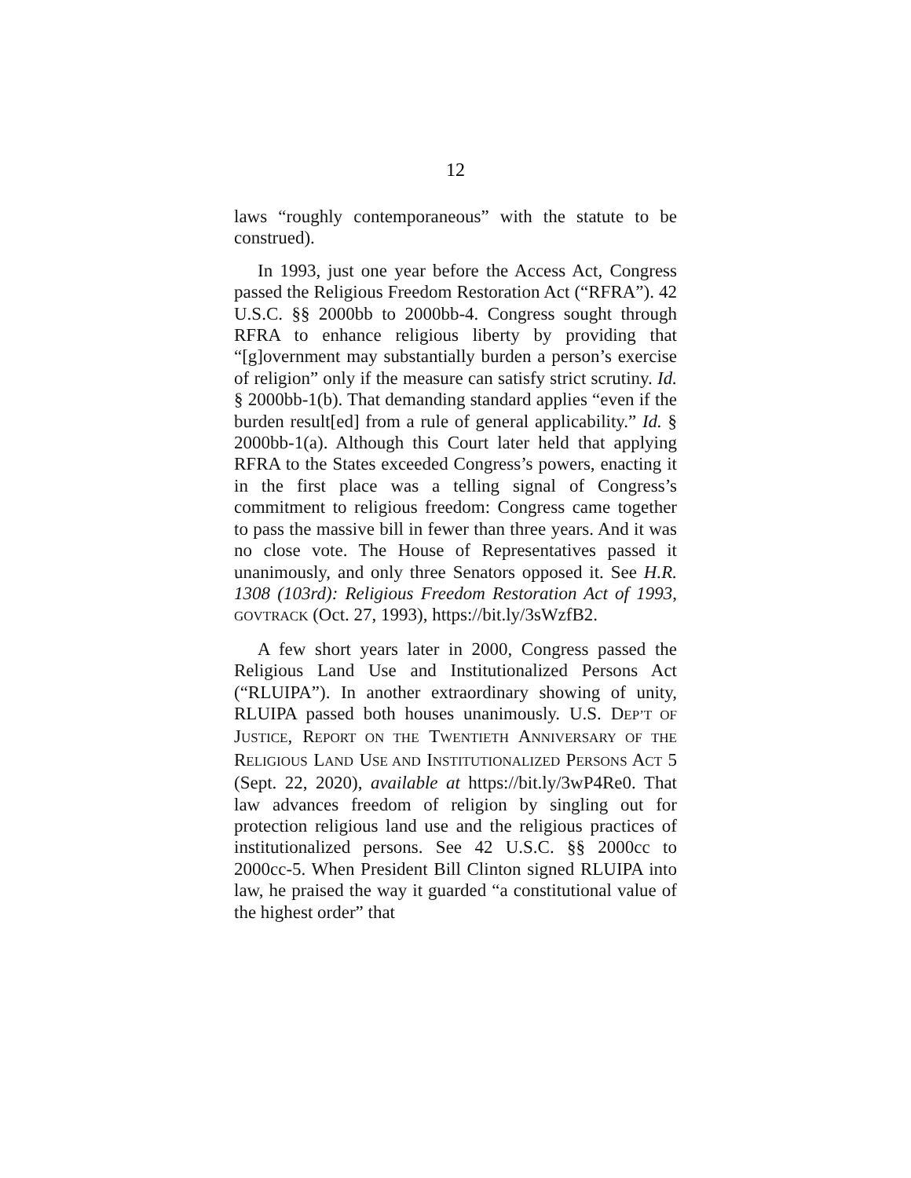12
laws “roughly contemporaneous” with the statute to be construed).
In 1993, just one year before the Access Act, Congress passed the Religious Freedom Restoration Act (“RFRA”). 42 U.S.C. §§ 2000bb to 2000bb-4. Congress sought through RFRA to enhance religious liberty by providing that “[g]overnment may substantially burden a person’s exercise of religion” only if the measure can satisfy strict scrutiny. Id. § 2000bb-1(b). That demanding standard applies “even if the burden result[ed] from a rule of general applicability.” Id. § 2000bb-1(a). Although this Court later held that applying RFRA to the States exceeded Congress’s powers, enacting it in the first place was a telling signal of Congress’s commitment to religious freedom: Congress came together to pass the massive bill in fewer than three years. And it was no close vote. The House of Representatives passed it unanimously, and only three Senators opposed it. See H.R. 1308 (103rd): Religious Freedom Restoration Act of 1993, GOVTRACK (Oct. 27, 1993), https://bit.ly/3sWzfB2.
A few short years later in 2000, Congress passed the Religious Land Use and Institutionalized Persons Act (“RLUIPA”). In another extraordinary showing of unity, RLUIPA passed both houses unanimously. U.S. DEP’T OF JUSTICE, REPORT ON THE TWENTIETH ANNIVERSARY OF THE RELIGIOUS LAND USE AND INSTITUTIONALIZED PERSONS ACT 5 (Sept. 22, 2020), available at https://bit.ly/3wP4Re0. That law advances freedom of religion by singling out for protection religious land use and the religious practices of institutionalized persons. See 42 U.S.C. §§ 2000cc to 2000cc-5. When President Bill Clinton signed RLUIPA into law, he praised the way it guarded “a constitutional value of the highest order” that